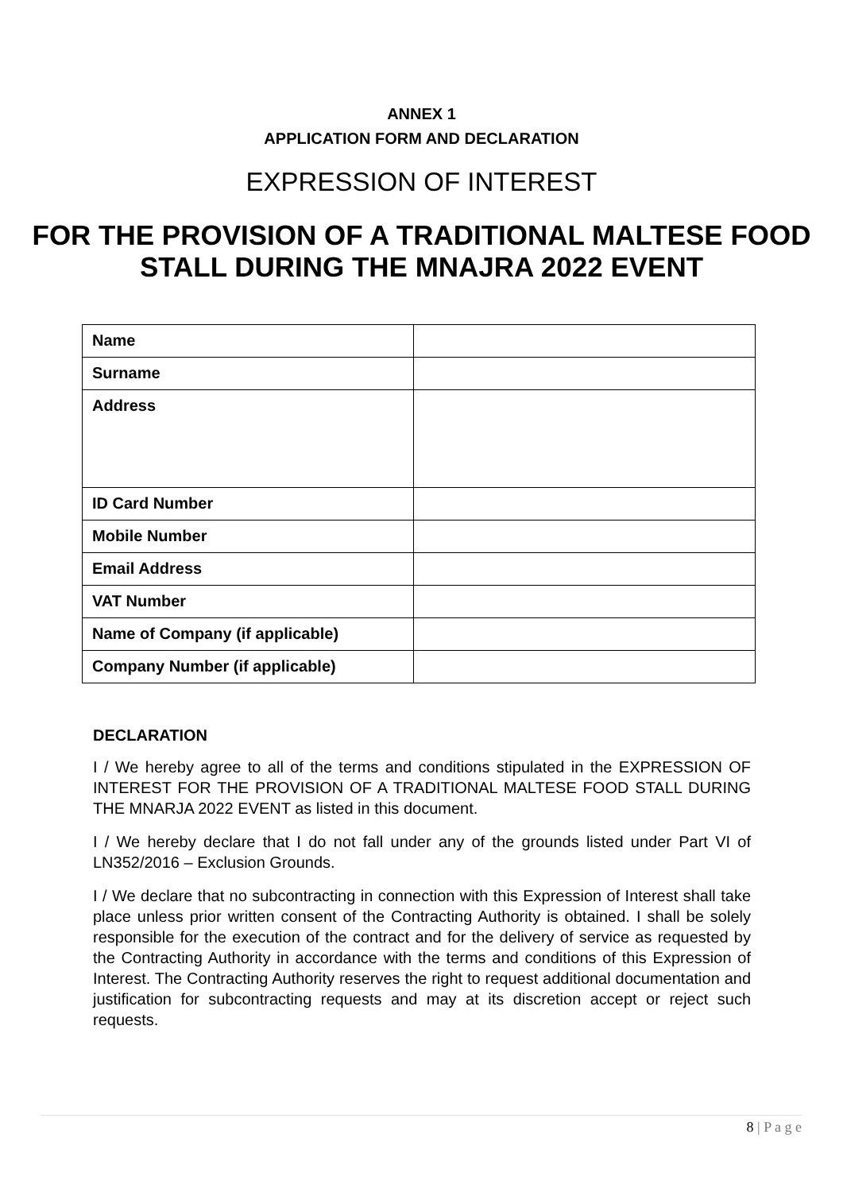ANNEX 1
APPLICATION FORM AND DECLARATION
EXPRESSION OF INTEREST
FOR THE PROVISION OF A TRADITIONAL MALTESE FOOD
STALL DURING THE MNAJRA 2022 EVENT
| Name | |
| Surname | |
| Address | |
| ID Card Number | |
| Mobile Number | |
| Email Address | |
| VAT Number | |
| Name of Company (if applicable) | |
| Company Number (if applicable) | |
DECLARATION
I / We hereby agree to all of the terms and conditions stipulated in the EXPRESSION OF INTEREST FOR THE PROVISION OF A TRADITIONAL MALTESE FOOD STALL DURING THE MNARJA 2022 EVENT as listed in this document.
I / We hereby declare that I do not fall under any of the grounds listed under Part VI of LN352/2016 – Exclusion Grounds.
I / We declare that no subcontracting in connection with this Expression of Interest shall take place unless prior written consent of the Contracting Authority is obtained. I shall be solely responsible for the execution of the contract and for the delivery of service as requested by the Contracting Authority in accordance with the terms and conditions of this Expression of Interest. The Contracting Authority reserves the right to request additional documentation and justification for subcontracting requests and may at its discretion accept or reject such requests.
8 | P a g e